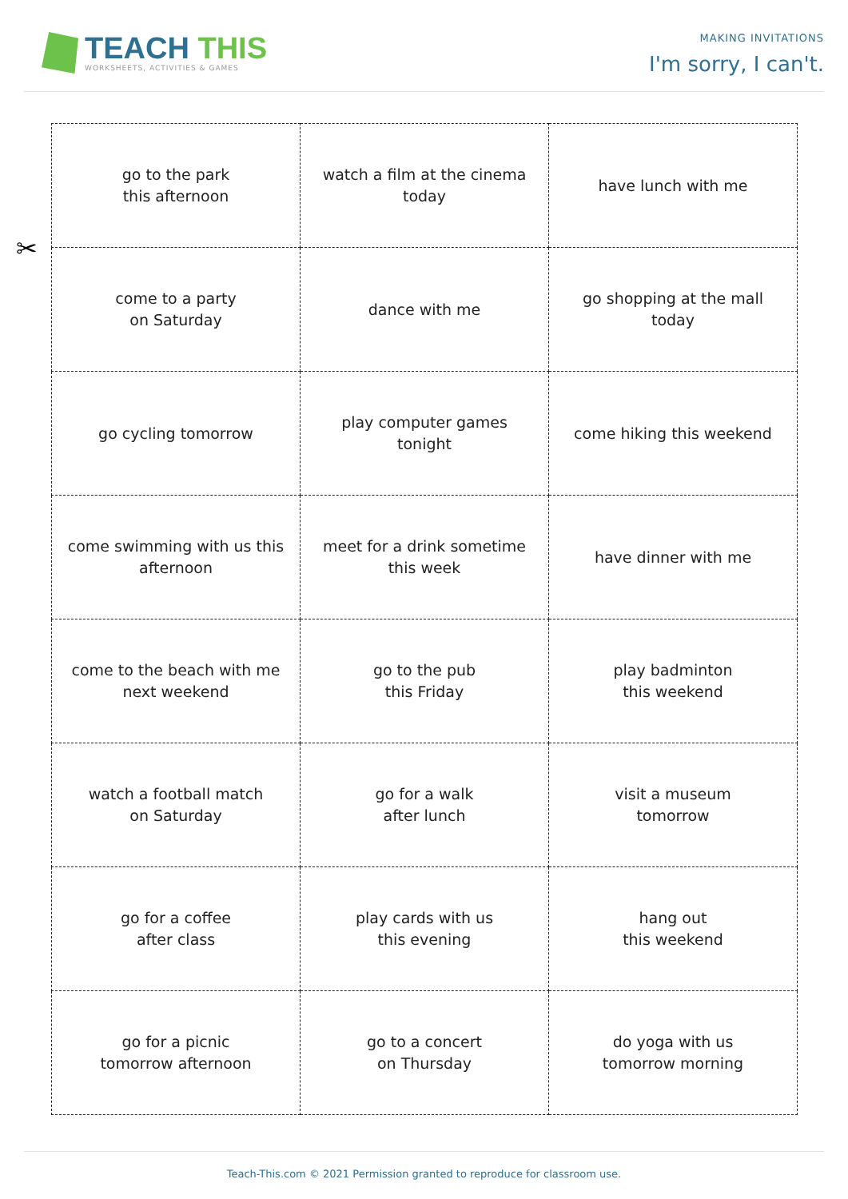TEACH THIS
WORKSHEETS, ACTIVITIES & GAMES
MAKING INVITATIONS
I'm sorry, I can't.
✂
| go to the park this afternoon | watch a film at the cinema today | have lunch with me |
| come to a party on Saturday | dance with me | go shopping at the mall today |
| go cycling tomorrow | play computer games tonight | come hiking this weekend |
| come swimming with us this afternoon | meet for a drink sometime this week | have dinner with me |
| come to the beach with me next weekend | go to the pub this Friday | play badminton this weekend |
| watch a football match on Saturday | go for a walk after lunch | visit a museum tomorrow |
| go for a coffee after class | play cards with us this evening | hang out this weekend |
| go for a picnic tomorrow afternoon | go to a concert on Thursday | do yoga with us tomorrow morning |
Teach-This.com © 2021 Permission granted to reproduce for classroom use.